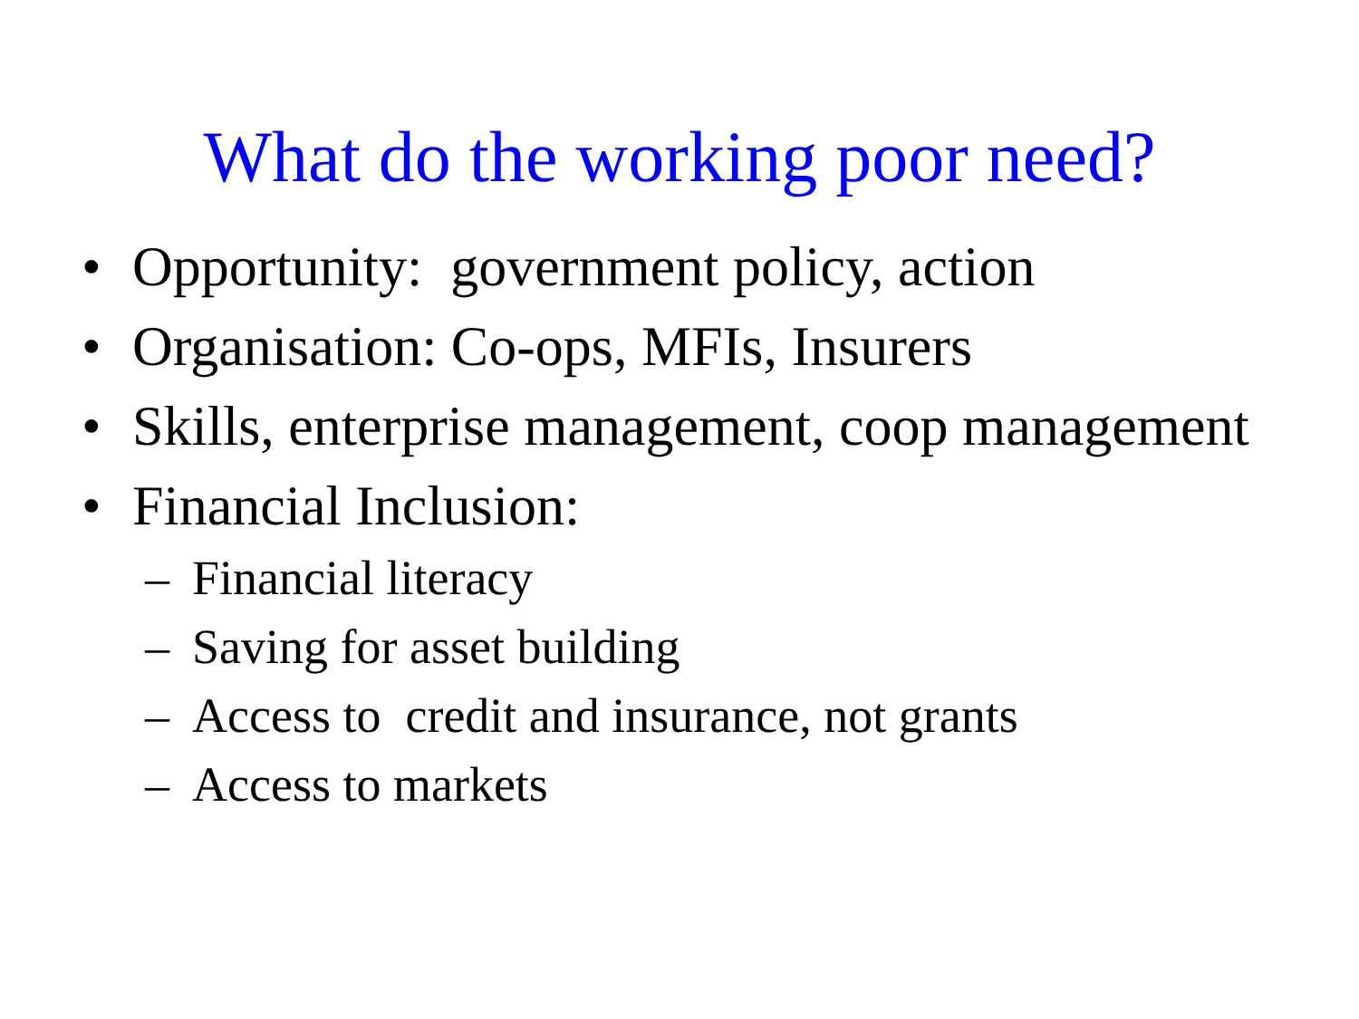What do the working poor need?
• Opportunity: government policy, action
• Organisation: Co-ops, MFIs, Insurers
• Skills, enterprise management, coop management
• Financial Inclusion:
– Financial literacy
– Saving for asset building
– Access to credit and insurance, not grants
– Access to markets